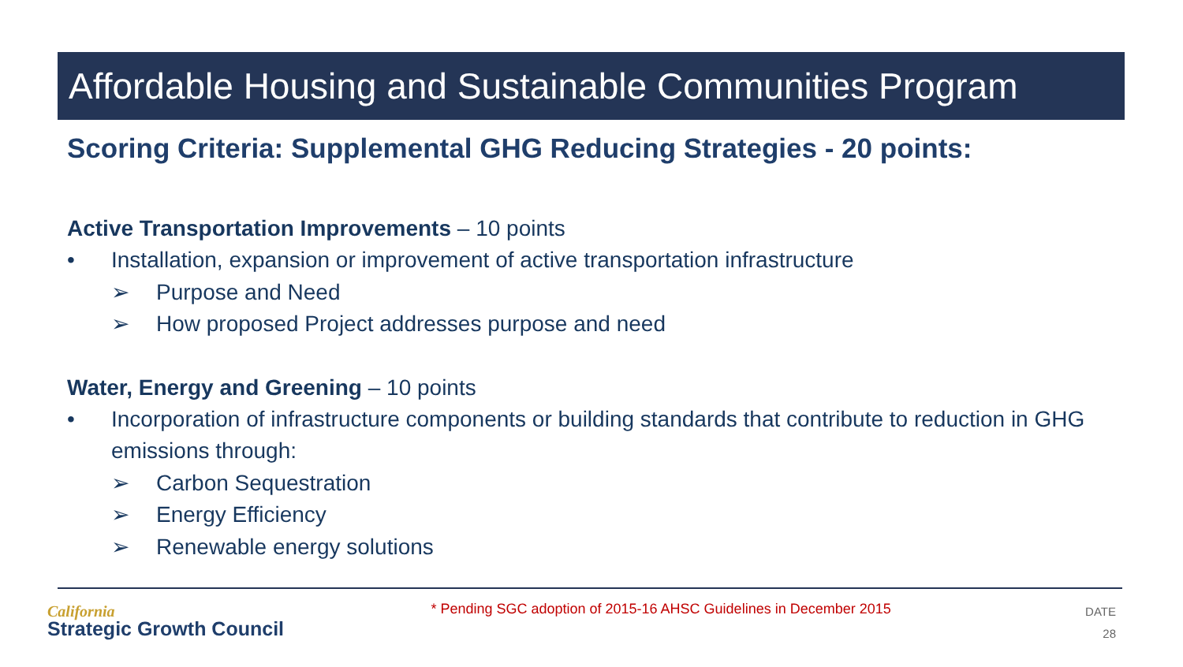Affordable Housing and Sustainable Communities Program
Scoring Criteria: Supplemental GHG Reducing Strategies - 20 points:
Active Transportation Improvements – 10 points
• Installation, expansion or improvement of active transportation infrastructure
➢ Purpose and Need
➢ How proposed Project addresses purpose and need
Water, Energy and Greening – 10 points
• Incorporation of infrastructure components or building standards that contribute to reduction in GHG emissions through:
➢ Carbon Sequestration
➢ Energy Efficiency
➢ Renewable energy solutions
California
Strategic Growth Council
* Pending SGC adoption of 2015-16 AHSC Guidelines in December 2015
DATE
28